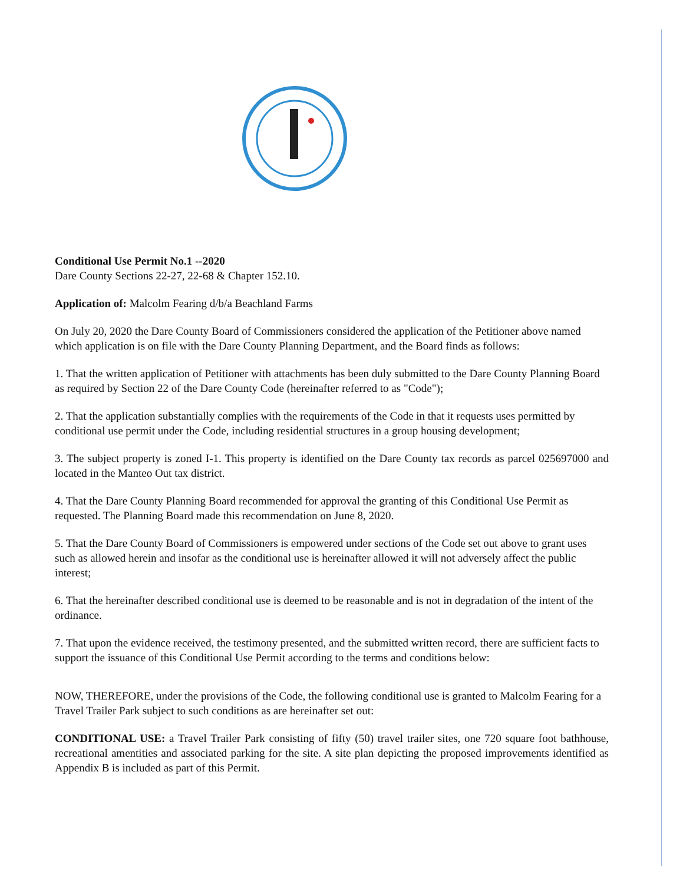Conditional Use Permit No.1 --2020
Dare County Sections 22-27, 22-68 & Chapter 152.10.
Application of: Malcolm Fearing d/b/a Beachland Farms
On July 20, 2020 the Dare County Board of Commissioners considered the application of the Petitioner above named which application is on file with the Dare County Planning Department, and the Board finds as follows:
1. That the written application of Petitioner with attachments has been duly submitted to the Dare County Planning Board as required by Section 22 of the Dare County Code (hereinafter referred to as "Code");
2. That the application substantially complies with the requirements of the Code in that it requests uses permitted by conditional use permit under the Code, including residential structures in a group housing development;
3. The subject property is zoned I-1. This property is identified on the Dare County tax records as parcel 025697000 and located in the Manteo Out tax district.
4. That the Dare County Planning Board recommended for approval the granting of this Conditional Use Permit as requested. The Planning Board made this recommendation on June 8, 2020.
5. That the Dare County Board of Commissioners is empowered under sections of the Code set out above to grant uses such as allowed herein and insofar as the conditional use is hereinafter allowed it will not adversely affect the public interest;
6. That the hereinafter described conditional use is deemed to be reasonable and is not in degradation of the intent of the ordinance.
7. That upon the evidence received, the testimony presented, and the submitted written record, there are sufficient facts to support the issuance of this Conditional Use Permit according to the terms and conditions below:
NOW, THEREFORE, under the provisions of the Code, the following conditional use is granted to Malcolm Fearing for a Travel Trailer Park subject to such conditions as are hereinafter set out:
CONDITIONAL USE: a Travel Trailer Park consisting of fifty (50) travel trailer sites, one 720 square foot bathhouse, recreational amentities and associated parking for the site. A site plan depicting the proposed improvements identified as Appendix B is included as part of this Permit.